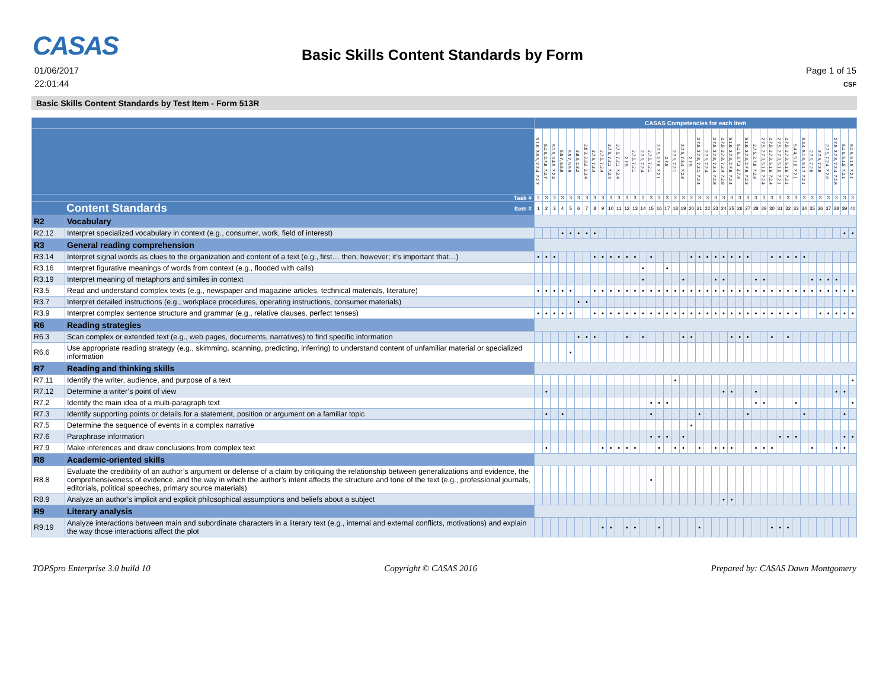CASAS
01/06/2017
22:01:44
Basic Skills Content Standards by Form
Page 1 of 15
CSF
Basic Skills Content Standards by Test Item - Form 513R
| | | CASAS Competencies for each item | | | | | | | | | | | | | | | | | | | | | | | | | | | | | | | | | | | | | | | |
| --- | --- | --- | --- | --- | --- | --- | --- | --- | --- | --- | --- | --- | --- | --- | --- | --- | --- | --- | --- | --- | --- | --- | --- | --- | --- | --- | --- | --- | --- | --- | --- | --- | --- | --- | --- | --- | --- | --- | --- | --- | --- |
| | | 5.1.6, 3.6.5, 7.2.4, 7.2.7 | 5.1.6, 2.7.8, 7.2.7 | 5.1.6, 3.4.5, 7.2.4 | 5.5.7, 5.5.9 | 5.5.7, 5.5.9 | 2.8.3, 2.3.2 | 2.8.3, 2.3.2, 2.3.4 | 2.7.5, 7.2.4 | 2.7.5, 7.2.4 | 2.7.5, 7.2.1, 7.2.4 | 2.7.5, 7.2.1, 7.2.4 | 2.7.5 | 2.7.5, 7.2.1 | 2.7.5, 7.2.4 | 2.7.5, 7.2.1 | 2.7.5, 2.7.8, 7.2.1 | 2.7.5 | 2.7.5, 7.2.1 | 2.7.5, 7.2.4, 7.2.8 | 2.7.5 | 2.7.5, 2.7.8, 7.2.1, 7.2.4 | 2.7.5, 7.2.4 | 2.7.5, 2.7.8, 7.2.4, 7.2.8 | 2.7.5, 2.7.8, 7.2.4, 7.2.8 | 5.1.6, 2.7.3, 2.7.8, 7.2.4 | 5.1.6, 2.7.3, 2.7.8 | 5.1.6, 2.7.3, 2.7.9, 7.2.2 | 2.7.5, 2.7.8, 7.2.8 | 2.7.5, 2.7.3, 5.1.6, 7.2.4 | 2.7.5, 2.7.3, 5.1.6, 7.2.4 | 2.7.5, 2.7.3, 5.1.6, 7.2.1 | 2.7.5, 2.7.3, 5.1.6, 7.2.1 | 5.4.4, 5.1.6, 7.2.1 | 5.4.4, 5.1.6, 5.1.7, 7.2.1 | 2.7.5, 7.2.8 | 2.7.5, 7.2.8 | 2.7.5, 7.2.4, 7.2.8 | 2.7.5, 2.7.8, 7.2.4, 7.2.8 | 5.1.6, 5.1.5, 7.2.1 | 5.1.6, 5.1.5, 7.2.1 |
| Task # | | 3 | 3 | 3 | 3 | 3 | 3 | 3 | 3 | 3 | 3 | 3 | 3 | 3 | 3 | 3 | 3 | 3 | 3 | 3 | 3 | 3 | 3 | 3 | 3 | 3 | 3 | 3 | 3 | 3 | 3 | 3 | 3 | 3 | 3 | 3 | 3 | 3 | 3 | 3 | 3 |
| Content Standards Item # | | 1 | 2 | 3 | 4 | 5 | 6 | 7 | 8 | 9 | 10 | 11 | 12 | 13 | 14 | 15 | 16 | 17 | 18 | 19 | 20 | 21 | 22 | 23 | 24 | 25 | 26 | 27 | 28 | 29 | 30 | 31 | 32 | 33 | 34 | 35 | 36 | 37 | 38 | 39 | 40 |
| R2 | Vocabulary | | | | | | | | | | | | | | | | | | | | | | | | | | | | | | | | | | | | | | | | |
| R2.12 | Interpret specialized vocabulary in context (e.g., consumer, work, field of interest) | | | | • | • | • | • | • | | | | | | | | | | | | | | | | | | | | | | | | | | | | | | | • | • |
| R3 | General reading comprehension | | | | | | | | | | | | | | | | | | | | | | | | | | | | | | | | | | | | | | | | |
| R3.14 | Interpret signal words as clues to the organization and content of a text (e.g., first… then; however; it’s important that…) | • | • | • | | | | | • | • | • | • | • | • | | • | | | | | • | • | • | • | • | • | • | • | | | • | • | • | • | • | | | | | | |
| R3.16 | Interpret figurative meanings of words from context (e.g., flooded with calls) | | | | | | | | | | | | | | • | | | • | | | | | | | | | | | | | | | | | | | | | | | |
| R3.19 | Interpret meaning of metaphors and similes in context | | | | | | | | | | | | | | • | | | | | • | | | | • | • | | | | • | • | | | | | | • | • | • | • | | |
| R3.5 | Read and understand complex texts (e.g., newspaper and magazine articles, technical materials, literature) | • | • | • | • | • | | | • | • | • | • | • | • | • | • | • | • | • | • | • | • | • | • | • | • | • | • | • | • | • | • | • | • | • | • | • | • | • | • | • |
| R3.7 | Interpret detailed instructions (e.g., workplace procedures, operating instructions, consumer materials) | | | | | | • | • | | | | | | | | | | | | | | | | | | | | | | | | | | | | | | | | | |
| R3.9 | Interpret complex sentence structure and grammar (e.g., relative clauses, perfect tenses) | • | • | • | • | • | | | • | • | • | • | • | • | • | • | • | • | • | • | • | • | • | • | • | • | • | • | • | • | • | • | • | • | | | • | • | • | • | • |
| R6 | Reading strategies | | | | | | | | | | | | | | | | | | | | | | | | | | | | | | | | | | | | | | | | |
| R6.3 | Scan complex or extended text (e.g., web pages, documents, narratives) to find specific information | | | | | | • | • | • | | | | • | | • | | | | | • | • | | | | | • | • | • | | | • | | • | | | | | | | | |
| R6.6 | Use appropriate reading strategy (e.g., skimming, scanning, predicting, inferring) to understand content of unfamiliar material or specialized information | | | | | • | | | | | | | | | | | | | | | | | | | | | | | | | | | | | | | | | | | |
| R7 | Reading and thinking skills | | | | | | | | | | | | | | | | | | | | | | | | | | | | | | | | | | | | | | | | |
| R7.11 | Identify the writer, audience, and purpose of a text | | | | | | | | | | | | | | | | | | • | | | | | | | | | | | | | | | | | | | | | | • |
| R7.12 | Determine a writer’s point of view | | • | | | | | | | | | | | | | | | | | | | | | | • | • | | | • | | | | | | | | | | • | • | |
| R7.2 | Identify the main idea of a multi-paragraph text | | | | | | | | | | | | | | | • | • | • | | | | | | | | | | | • | • | | | | • | | | | | | | • |
| R7.3 | Identify supporting points or details for a statement, position or argument on a familiar topic | | • | | • | | | | | | | | | | | • | | | | | | • | | | | | | • | | | | | | | • | | | | | • | |
| R7.5 | Determine the sequence of events in a complex narrative | | | | | | | | | | | | | | | | | | | | • | | | | | | | | | | | | | | | | | | | | |
| R7.6 | Paraphrase information | | | | | | | | | | | | | | | • | • | • | | • | | | | | | | | | | | | • | • | • | | | | | | • | • |
| R7.9 | Make inferences and draw conclusions from complex text | | • | | | | | | | • | • | • | • | • | | | • | | • | • | | • | | • | • | • | | | • | • | • | | | | | • | | | • | • | |
| R8 | Academic-oriented skills | | | | | | | | | | | | | | | | | | | | | | | | | | | | | | | | | | | | | | | | |
| R8.8 | Evaluate the credibility of an author’s argument or defense of a claim by critiquing the relationship between generalizations and evidence, the comprehensiveness of evidence, and the way in which the author’s intent affects the structure and tone of the text (e.g., professional journals, editorials, political speeches, primary source materials) | | | | | | | | | | | | | | | • | | | | | | | | | | | | | | | | | | | | | | | | | |
| R8.9 | Analyze an author’s implicit and explicit philosophical assumptions and beliefs about a subject | | | | | | | | | | | | | | | | | | | | | | | | • | • | | | | | | | | | | | | | | | |
| R9 | Literary analysis | | | | | | | | | | | | | | | | | | | | | | | | | | | | | | | | | | | | | | | | |
| R9.19 | Analyze interactions between main and subordinate characters in a literary text (e.g., internal and external conflicts, motivations) and explain the way those interactions affect the plot | | | | | | | | | • | • | | • | • | | | • | | | | | • | | | | | | | | | • | • | • | | | | | | | | |
TOPSpro Enterprise 3.0 build 10 Copyright © CASAS 2016 Prepared by: CASAS Dawn Montgomery